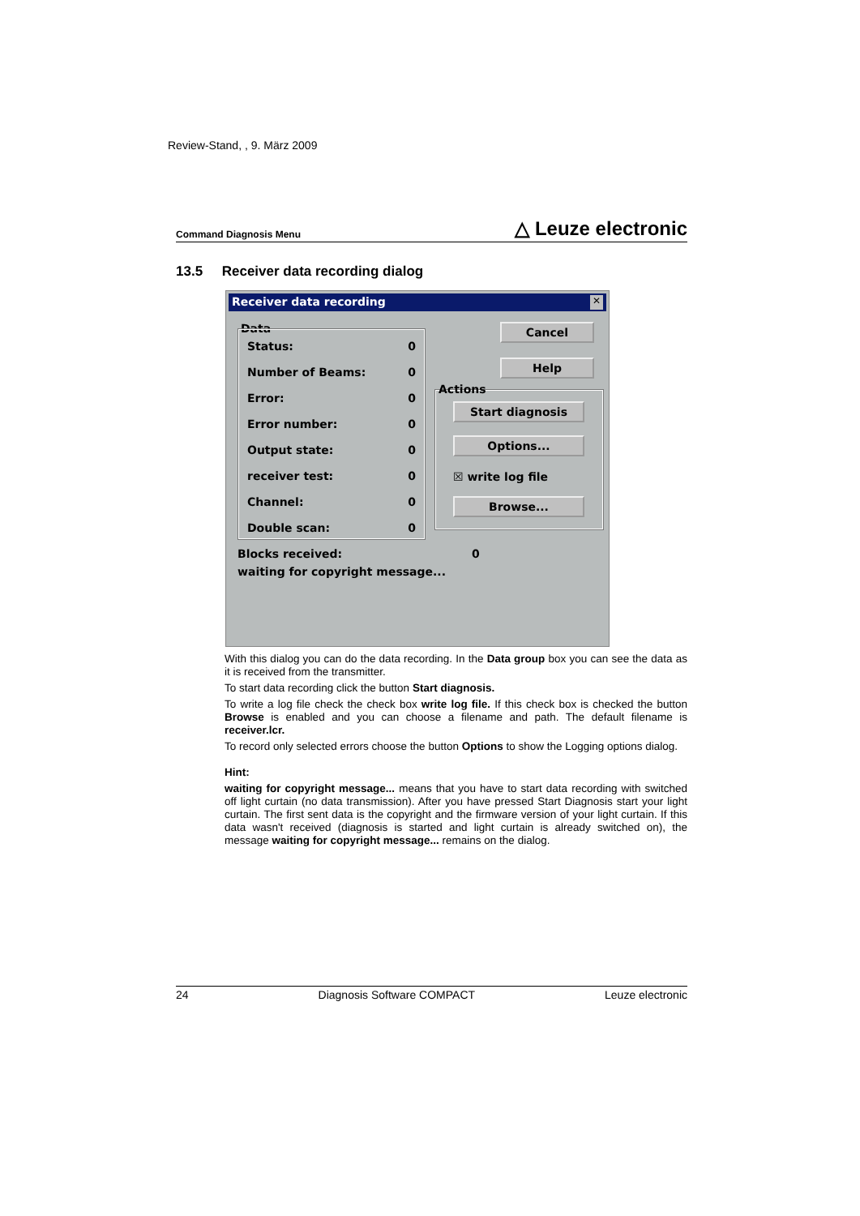Review-Stand, , 9. März 2009
Command Diagnosis Menu △ Leuze electronic
13.5 Receiver data recording dialog
Receiver data recording ✕
Data
Status: 0
Number of Beams: 0
Error: 0
Error number: 0
Output state: 0
receiver test: 0
Channel: 0
Double scan: 0
Cancel
Help
Actions
Start diagnosis
Options...
☒ write log file
Browse...
Blocks received: 0
waiting for copyright message...
With this dialog you can do the data recording. In the Data group box you can see the data as it is received from the transmitter.
To start data recording click the button Start diagnosis.
To write a log file check the check box write log file. If this check box is checked the button Browse is enabled and you can choose a filename and path. The default filename is receiver.lcr.
To record only selected errors choose the button Options to show the Logging options dialog.
Hint:
waiting for copyright message... means that you have to start data recording with switched off light curtain (no data transmission). After you have pressed Start Diagnosis start your light curtain. The first sent data is the copyright and the firmware version of your light curtain. If this data wasn't received (diagnosis is started and light curtain is already switched on), the message waiting for copyright message... remains on the dialog.
24 Diagnosis Software COMPACT Leuze electronic